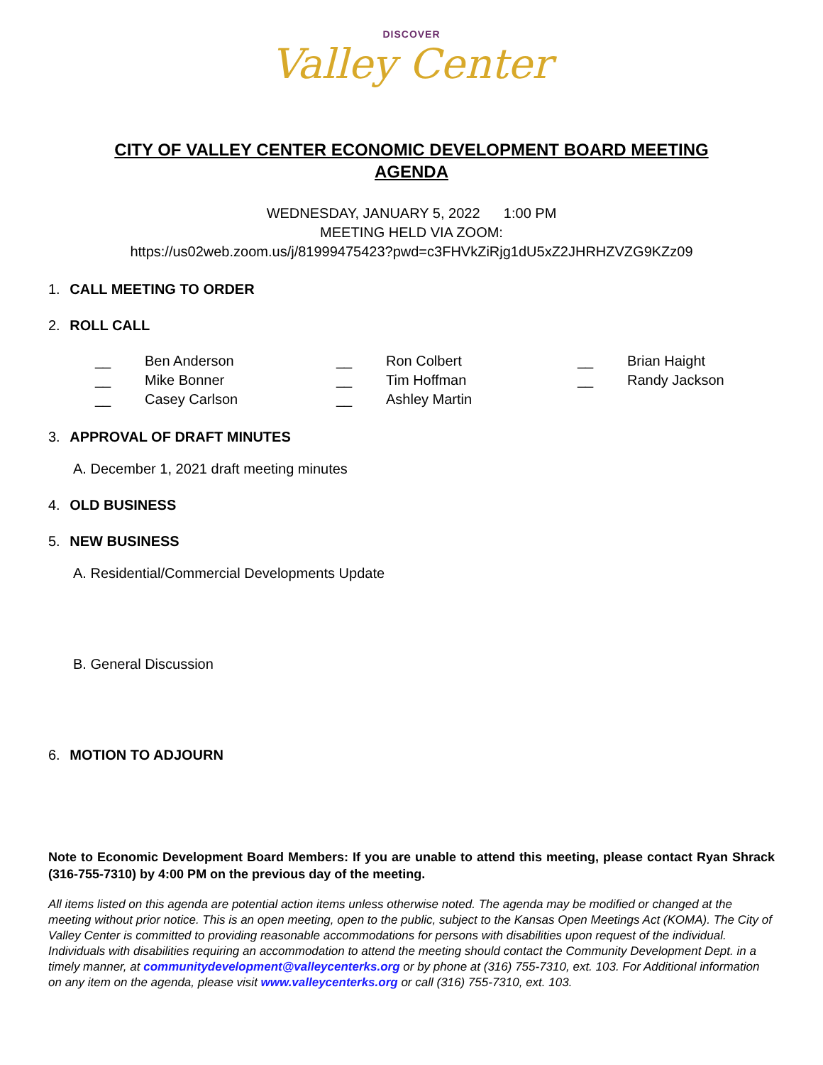DISCOVER
Valley Center
CITY OF VALLEY CENTER ECONOMIC DEVELOPMENT BOARD MEETING
AGENDA
WEDNESDAY, JANUARY 5, 2022 1:00 PM
MEETING HELD VIA ZOOM:
https://us02web.zoom.us/j/81999475423?pwd=c3FHVkZiRjg1dU5xZ2JHRHZVZG9KZz09
1. CALL MEETING TO ORDER
2. ROLL CALL
__ Ben Anderson __ Ron Colbert __ Brian Haight __ Mike Bonner __ Tim Hoffman __ Randy Jackson __ Casey Carlson __ Ashley Martin
3. APPROVAL OF DRAFT MINUTES
A. December 1, 2021 draft meeting minutes
4. OLD BUSINESS
5. NEW BUSINESS
A. Residential/Commercial Developments Update
B. General Discussion
6. MOTION TO ADJOURN
Note to Economic Development Board Members: If you are unable to attend this meeting, please contact Ryan Shrack (316-755-7310) by 4:00 PM on the previous day of the meeting.
All items listed on this agenda are potential action items unless otherwise noted. The agenda may be modified or changed at the meeting without prior notice. This is an open meeting, open to the public, subject to the Kansas Open Meetings Act (KOMA). The City of Valley Center is committed to providing reasonable accommodations for persons with disabilities upon request of the individual. Individuals with disabilities requiring an accommodation to attend the meeting should contact the Community Development Dept. in a timely manner, at communitydevelopment@valleycenterks.org or by phone at (316) 755-7310, ext. 103. For Additional information on any item on the agenda, please visit www.valleycenterks.org or call (316) 755-7310, ext. 103.